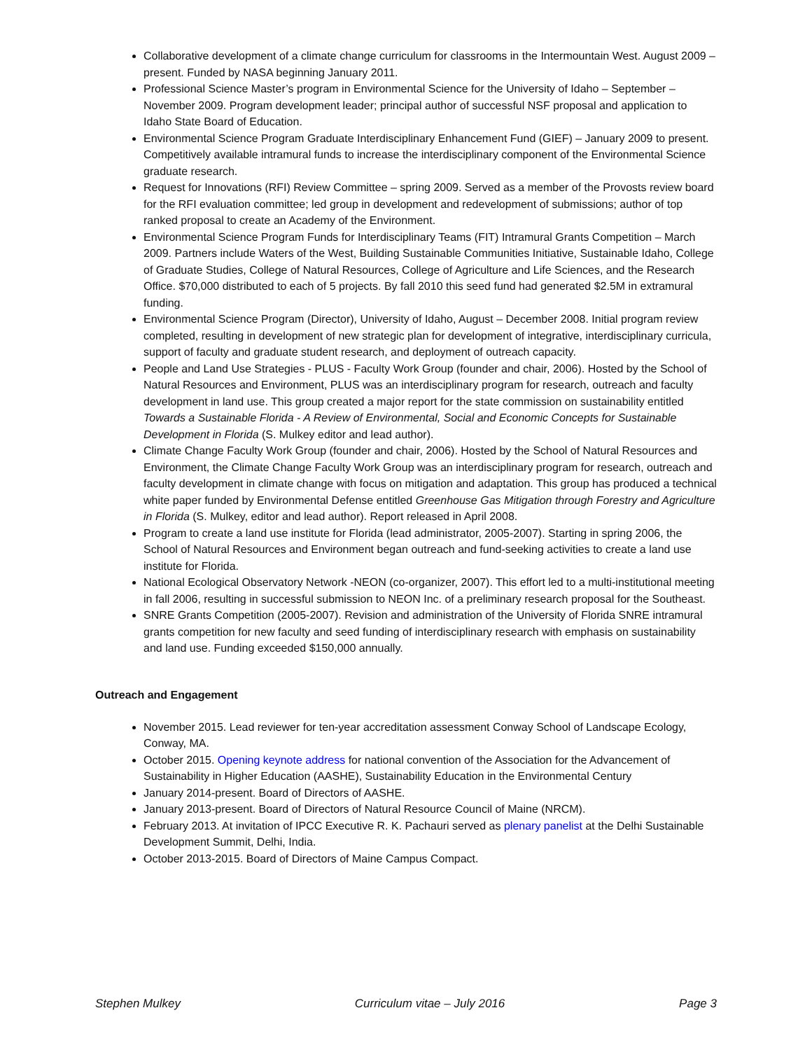Collaborative development of a climate change curriculum for classrooms in the Intermountain West. August 2009 – present. Funded by NASA beginning January 2011.
Professional Science Master’s program in Environmental Science for the University of Idaho – September –November 2009. Program development leader; principal author of successful NSF proposal and application to Idaho State Board of Education.
Environmental Science Program Graduate Interdisciplinary Enhancement Fund (GIEF) – January 2009 to present. Competitively available intramural funds to increase the interdisciplinary component of the Environmental Science graduate research.
Request for Innovations (RFI) Review Committee – spring 2009. Served as a member of the Provosts review board for the RFI evaluation committee; led group in development and redevelopment of submissions; author of top ranked proposal to create an Academy of the Environment.
Environmental Science Program Funds for Interdisciplinary Teams (FIT) Intramural Grants Competition – March 2009. Partners include Waters of the West, Building Sustainable Communities Initiative, Sustainable Idaho, College of Graduate Studies, College of Natural Resources, College of Agriculture and Life Sciences, and the Research Office. $70,000 distributed to each of 5 projects. By fall 2010 this seed fund had generated $2.5M in extramural funding.
Environmental Science Program (Director), University of Idaho, August – December 2008. Initial program review completed, resulting in development of new strategic plan for development of integrative, interdisciplinary curricula, support of faculty and graduate student research, and deployment of outreach capacity.
People and Land Use Strategies - PLUS - Faculty Work Group (founder and chair, 2006). Hosted by the School of Natural Resources and Environment, PLUS was an interdisciplinary program for research, outreach and faculty development in land use. This group created a major report for the state commission on sustainability entitled Towards a Sustainable Florida - A Review of Environmental, Social and Economic Concepts for Sustainable Development in Florida (S. Mulkey editor and lead author).
Climate Change Faculty Work Group (founder and chair, 2006). Hosted by the School of Natural Resources and Environment, the Climate Change Faculty Work Group was an interdisciplinary program for research, outreach and faculty development in climate change with focus on mitigation and adaptation. This group has produced a technical white paper funded by Environmental Defense entitled Greenhouse Gas Mitigation through Forestry and Agriculture in Florida (S. Mulkey, editor and lead author). Report released in April 2008.
Program to create a land use institute for Florida (lead administrator, 2005-2007). Starting in spring 2006, the School of Natural Resources and Environment began outreach and fund-seeking activities to create a land use institute for Florida.
National Ecological Observatory Network -NEON (co-organizer, 2007). This effort led to a multi-institutional meeting in fall 2006, resulting in successful submission to NEON Inc. of a preliminary research proposal for the Southeast.
SNRE Grants Competition (2005-2007). Revision and administration of the University of Florida SNRE intramural grants competition for new faculty and seed funding of interdisciplinary research with emphasis on sustainability and land use. Funding exceeded $150,000 annually.
Outreach and Engagement
November 2015. Lead reviewer for ten-year accreditation assessment Conway School of Landscape Ecology, Conway, MA.
October 2015. Opening keynote address for national convention of the Association for the Advancement of Sustainability in Higher Education (AASHE), Sustainability Education in the Environmental Century
January 2014-present. Board of Directors of AASHE.
January 2013-present. Board of Directors of Natural Resource Council of Maine (NRCM).
February 2013. At invitation of IPCC Executive R. K. Pachauri served as plenary panelist at the Delhi Sustainable Development Summit, Delhi, India.
October 2013-2015. Board of Directors of Maine Campus Compact.
Stephen Mulkey Curriculum vitae – July 2016 Page 3